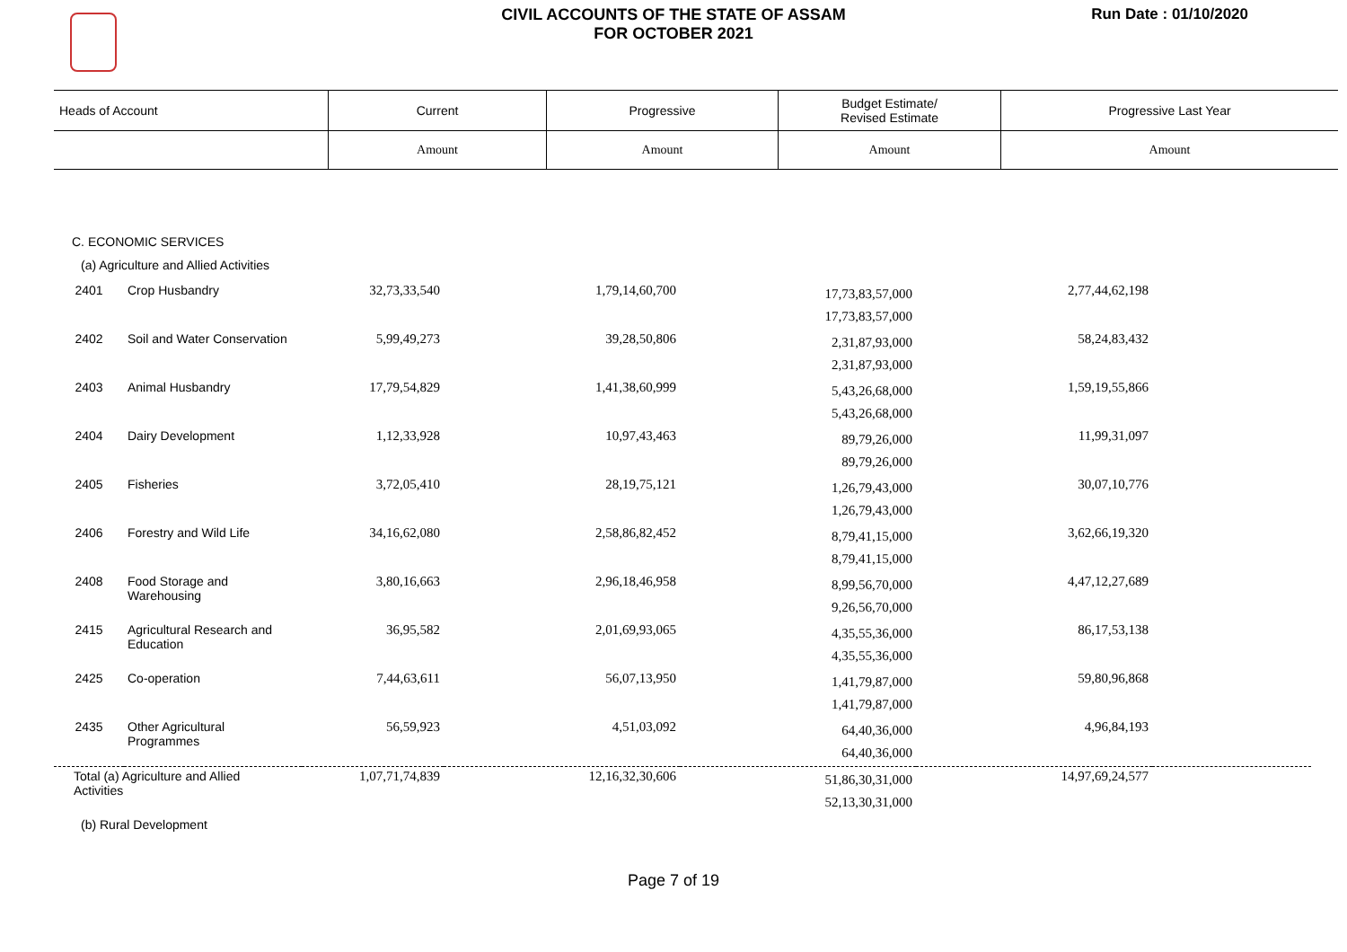CIVIL ACCOUNTS OF THE STATE OF ASSAM
FOR OCTOBER 2021
Run Date : 01/10/2020
| Heads of Account | Current | Progressive | Budget Estimate/ Revised Estimate | Progressive Last Year |
| --- | --- | --- | --- | --- |
| | Amount | Amount | Amount | Amount |
| C. ECONOMIC SERVICES | | | | | | |
| (a) Agriculture and Allied Activities | | | | | | |
| 2401 | Crop Husbandry | 32,73,33,540 | 1,79,14,60,700 | 17,73,83,57,000 17,73,83,57,000 | 2,77,44,62,198 | |
| 2402 | Soil and Water Conservation | 5,99,49,273 | 39,28,50,806 | 2,31,87,93,000 2,31,87,93,000 | 58,24,83,432 | |
| 2403 | Animal Husbandry | 17,79,54,829 | 1,41,38,60,999 | 5,43,26,68,000 5,43,26,68,000 | 1,59,19,55,866 | |
| 2404 | Dairy Development | 1,12,33,928 | 10,97,43,463 | 89,79,26,000 89,79,26,000 | 11,99,31,097 | |
| 2405 | Fisheries | 3,72,05,410 | 28,19,75,121 | 1,26,79,43,000 1,26,79,43,000 | 30,07,10,776 | |
| 2406 | Forestry and Wild Life | 34,16,62,080 | 2,58,86,82,452 | 8,79,41,15,000 8,79,41,15,000 | 3,62,66,19,320 | |
| 2408 | Food Storage and Warehousing | 3,80,16,663 | 2,96,18,46,958 | 8,99,56,70,000 9,26,56,70,000 | 4,47,12,27,689 | |
| 2415 | Agricultural Research and Education | 36,95,582 | 2,01,69,93,065 | 4,35,55,36,000 4,35,55,36,000 | 86,17,53,138 | |
| 2425 | Co-operation | 7,44,63,611 | 56,07,13,950 | 1,41,79,87,000 1,41,79,87,000 | 59,80,96,868 | |
| 2435 | Other Agricultural Programmes | 56,59,923 | 4,51,03,092 | 64,40,36,000 64,40,36,000 | 4,96,84,193 | |
| Total (a) Agriculture and Allied Activities | | 1,07,71,74,839 | 12,16,32,30,606 | 51,86,30,31,000 52,13,30,31,000 | 14,97,69,24,577 | |
| (b) Rural Development | | | | | | |
Page 7 of 19